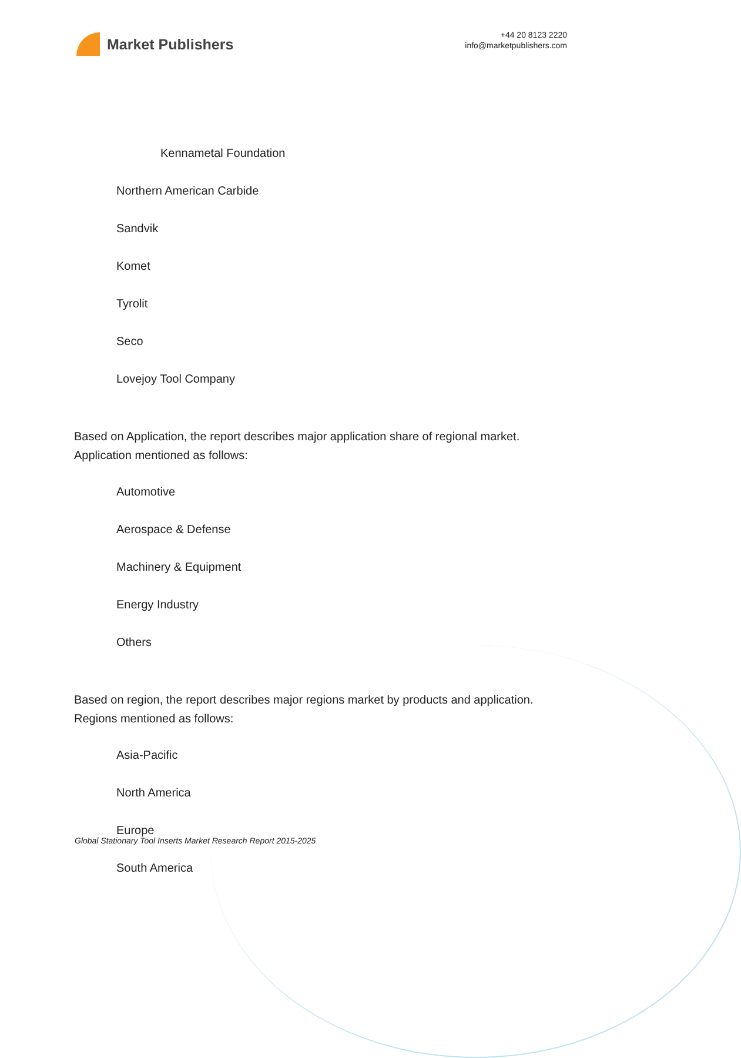Market Publishers
+44 20 8123 2220
info@marketpublishers.com
Kennametal Foundation
Northern American Carbide
Sandvik
Komet
Tyrolit
Seco
Lovejoy Tool Company
Based on Application, the report describes major application share of regional market. Application mentioned as follows:
Automotive
Aerospace & Defense
Machinery & Equipment
Energy Industry
Others
Based on region, the report describes major regions market by products and application. Regions mentioned as follows:
Asia-Pacific
North America
Europe
South America
Global Stationary Tool Inserts Market Research Report 2015-2025